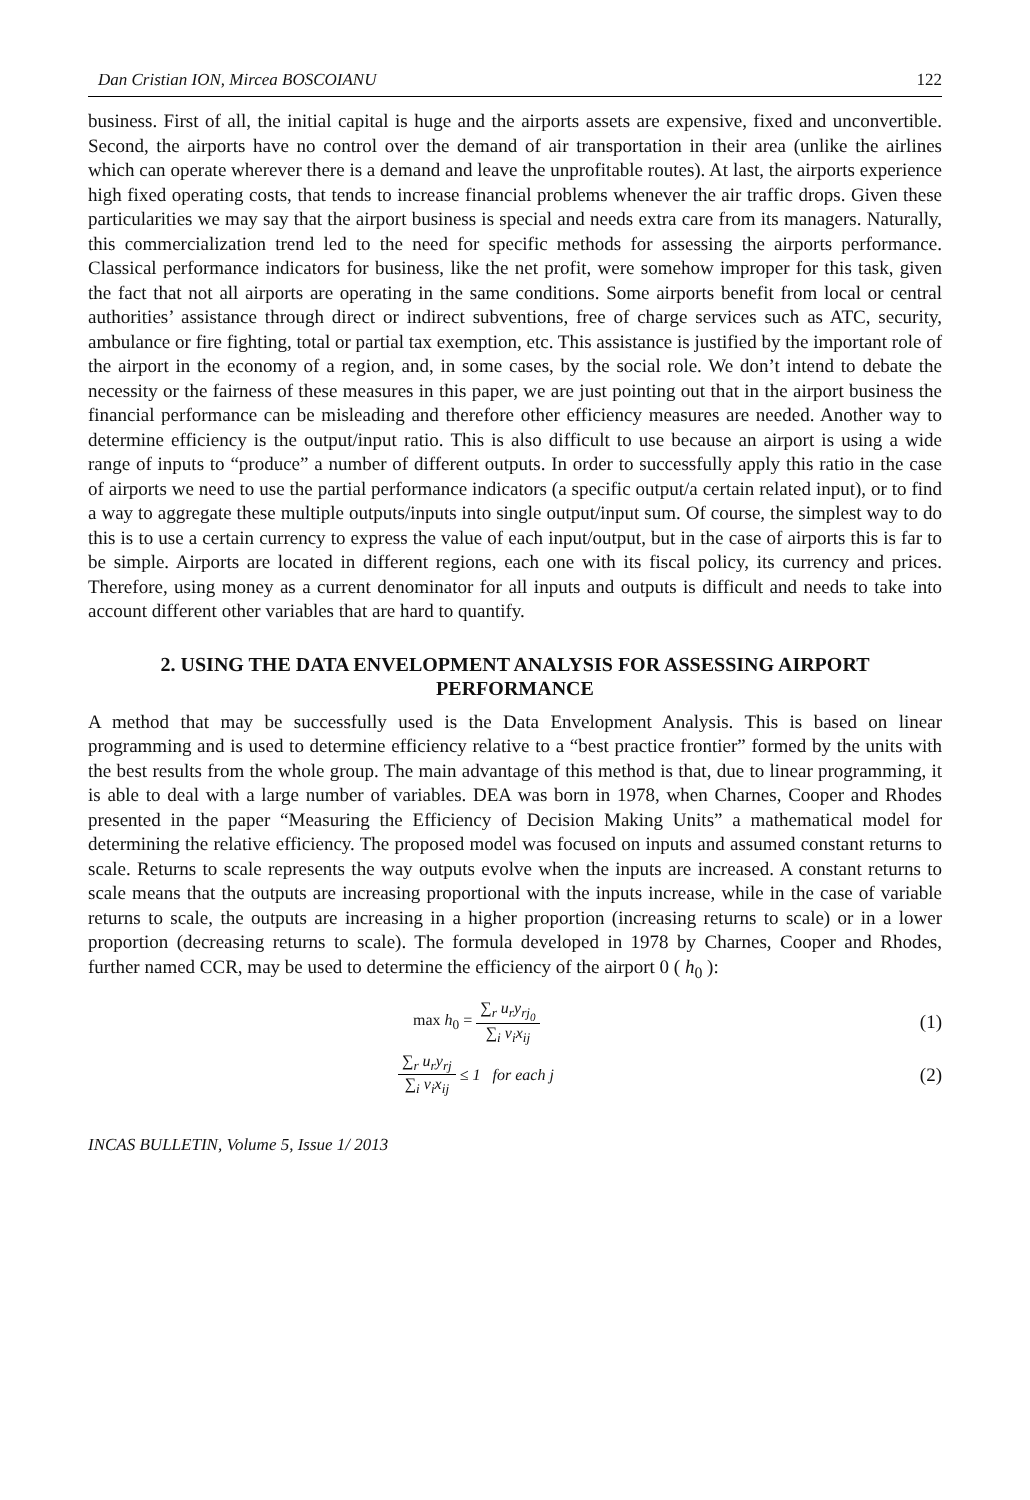Dan Cristian ION, Mircea BOSCOIANU 122
business. First of all, the initial capital is huge and the airports assets are expensive, fixed and unconvertible. Second, the airports have no control over the demand of air transportation in their area (unlike the airlines which can operate wherever there is a demand and leave the unprofitable routes). At last, the airports experience high fixed operating costs, that tends to increase financial problems whenever the air traffic drops. Given these particularities we may say that the airport business is special and needs extra care from its managers. Naturally, this commercialization trend led to the need for specific methods for assessing the airports performance. Classical performance indicators for business, like the net profit, were somehow improper for this task, given the fact that not all airports are operating in the same conditions. Some airports benefit from local or central authorities’ assistance through direct or indirect subventions, free of charge services such as ATC, security, ambulance or fire fighting, total or partial tax exemption, etc. This assistance is justified by the important role of the airport in the economy of a region, and, in some cases, by the social role. We don’t intend to debate the necessity or the fairness of these measures in this paper, we are just pointing out that in the airport business the financial performance can be misleading and therefore other efficiency measures are needed. Another way to determine efficiency is the output/input ratio. This is also difficult to use because an airport is using a wide range of inputs to “produce” a number of different outputs. In order to successfully apply this ratio in the case of airports we need to use the partial performance indicators (a specific output/a certain related input), or to find a way to aggregate these multiple outputs/inputs into single output/input sum. Of course, the simplest way to do this is to use a certain currency to express the value of each input/output, but in the case of airports this is far to be simple. Airports are located in different regions, each one with its fiscal policy, its currency and prices. Therefore, using money as a current denominator for all inputs and outputs is difficult and needs to take into account different other variables that are hard to quantify.
2. USING THE DATA ENVELOPMENT ANALYSIS FOR ASSESSING AIRPORT PERFORMANCE
A method that may be successfully used is the Data Envelopment Analysis. This is based on linear programming and is used to determine efficiency relative to a “best practice frontier” formed by the units with the best results from the whole group. The main advantage of this method is that, due to linear programming, it is able to deal with a large number of variables. DEA was born in 1978, when Charnes, Cooper and Rhodes presented in the paper “Measuring the Efficiency of Decision Making Units” a mathematical model for determining the relative efficiency. The proposed model was focused on inputs and assumed constant returns to scale. Returns to scale represents the way outputs evolve when the inputs are increased. A constant returns to scale means that the outputs are increasing proportional with the inputs increase, while in the case of variable returns to scale, the outputs are increasing in a higher proportion (increasing returns to scale) or in a lower proportion (decreasing returns to scale). The formula developed in 1978 by Charnes, Cooper and Rhodes, further named CCR, may be used to determine the efficiency of the airport 0 ( h<sub>0</sub> ):
max h<sub>0</sub> = ∑<sub>r</sub> u<sub>r</sub>y<sub>rj<sub>0</sub></sub> ∑<sub>i</sub> v<sub>i</sub>x<sub>ij</sub> (1)
∑<sub>r</sub> u<sub>r</sub>y<sub>rj</sub> ∑<sub>i</sub> v<sub>i</sub>x<sub>ij</sub> ≤ 1 for each j (2)
INCAS BULLETIN, Volume 5, Issue 1/ 2013